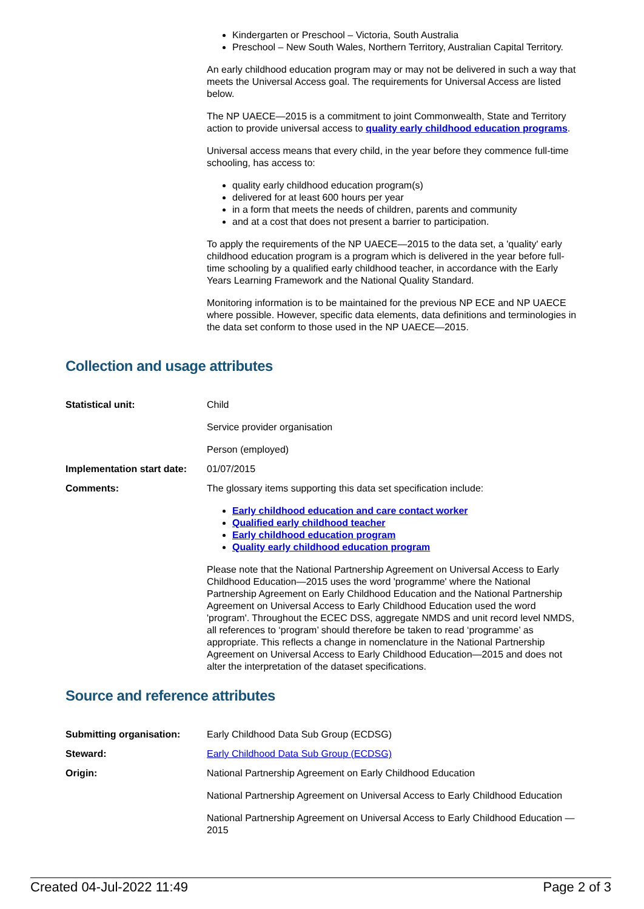Kindergarten or Preschool – Victoria, South Australia
Preschool – New South Wales, Northern Territory, Australian Capital Territory.
An early childhood education program may or may not be delivered in such a way that meets the Universal Access goal. The requirements for Universal Access are listed below.
The NP UAECE—2015 is a commitment to joint Commonwealth, State and Territory action to provide universal access to quality early childhood education programs.
Universal access means that every child, in the year before they commence full-time schooling, has access to:
quality early childhood education program(s)
delivered for at least 600 hours per year
in a form that meets the needs of children, parents and community
and at a cost that does not present a barrier to participation.
To apply the requirements of the NP UAECE—2015 to the data set, a 'quality' early childhood education program is a program which is delivered in the year before full-time schooling by a qualified early childhood teacher, in accordance with the Early Years Learning Framework and the National Quality Standard.
Monitoring information is to be maintained for the previous NP ECE and NP UAECE where possible. However, specific data elements, data definitions and terminologies in the data set conform to those used in the NP UAECE—2015.
Collection and usage attributes
| Statistical unit: | Child Service provider organisation Person (employed) |
| Implementation start date: | 01/07/2015 |
| Comments: | The glossary items supporting this data set specification include: Early childhood education and care contact worker Qualified early childhood teacher Early childhood education program Quality early childhood education program Please note that the National Partnership Agreement on Universal Access to Early Childhood Education—2015 uses the word 'programme' where the National Partnership Agreement on Early Childhood Education and the National Partnership Agreement on Universal Access to Early Childhood Education used the word 'program'. Throughout the ECEC DSS, aggregate NMDS and unit record level NMDS, all references to ‘program’ should therefore be taken to read ‘programme’ as appropriate. This reflects a change in nomenclature in the National Partnership Agreement on Universal Access to Early Childhood Education—2015 and does not alter the interpretation of the dataset specifications. |
Source and reference attributes
| Submitting organisation: | Early Childhood Data Sub Group (ECDSG) |
| Steward: | Early Childhood Data Sub Group (ECDSG) |
| Origin: | National Partnership Agreement on Early Childhood Education National Partnership Agreement on Universal Access to Early Childhood Education National Partnership Agreement on Universal Access to Early Childhood Education —2015 |
Created 04-Jul-2022 11:49 Page 2 of 3